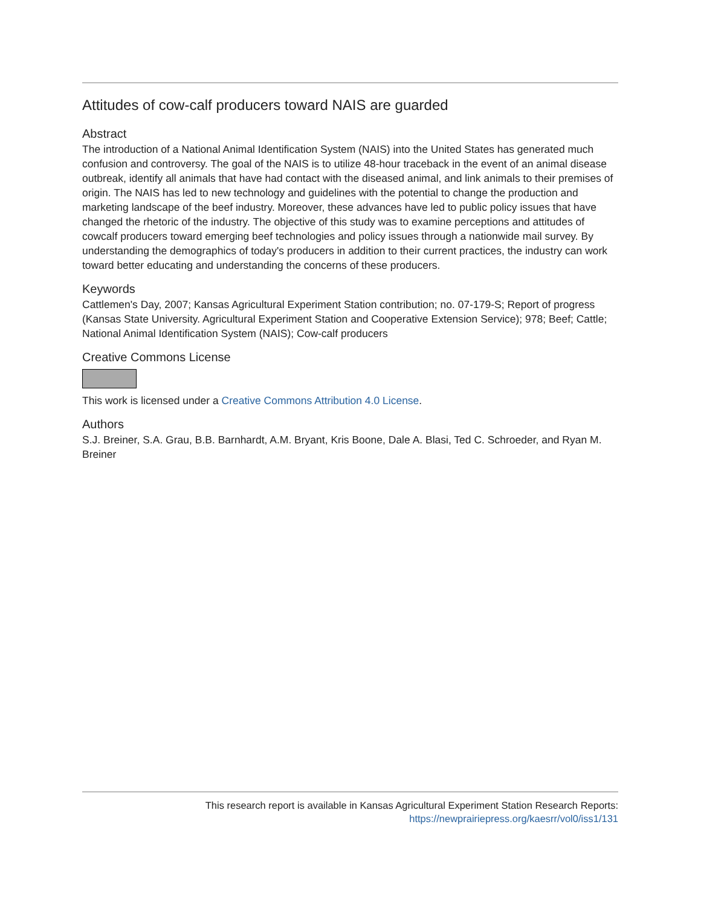Attitudes of cow-calf producers toward NAIS are guarded
Abstract
The introduction of a National Animal Identification System (NAIS) into the United States has generated much confusion and controversy. The goal of the NAIS is to utilize 48-hour traceback in the event of an animal disease outbreak, identify all animals that have had contact with the diseased animal, and link animals to their premises of origin. The NAIS has led to new technology and guidelines with the potential to change the production and marketing landscape of the beef industry. Moreover, these advances have led to public policy issues that have changed the rhetoric of the industry. The objective of this study was to examine perceptions and attitudes of cowcalf producers toward emerging beef technologies and policy issues through a nationwide mail survey. By understanding the demographics of today's producers in addition to their current practices, the industry can work toward better educating and understanding the concerns of these producers.
Keywords
Cattlemen's Day, 2007; Kansas Agricultural Experiment Station contribution; no. 07-179-S; Report of progress (Kansas State University. Agricultural Experiment Station and Cooperative Extension Service); 978; Beef; Cattle; National Animal Identification System (NAIS); Cow-calf producers
Creative Commons License
This work is licensed under a Creative Commons Attribution 4.0 License.
Authors
S.J. Breiner, S.A. Grau, B.B. Barnhardt, A.M. Bryant, Kris Boone, Dale A. Blasi, Ted C. Schroeder, and Ryan M. Breiner
This research report is available in Kansas Agricultural Experiment Station Research Reports:
https://newprairiepress.org/kaesrr/vol0/iss1/131